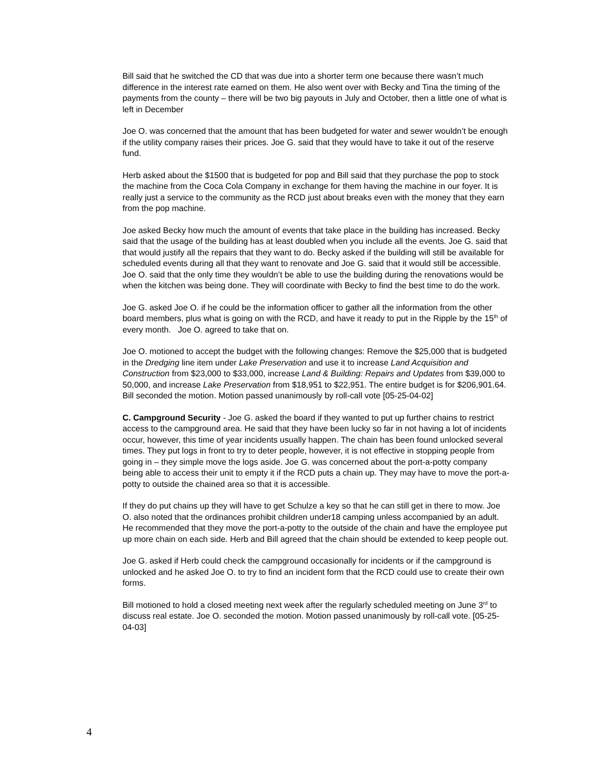Bill said that he switched the CD that was due into a shorter term one because there wasn’t much difference in the interest rate earned on them. He also went over with Becky and Tina the timing of the payments from the county – there will be two big payouts in July and October, then a little one of what is left in December
Joe O. was concerned that the amount that has been budgeted for water and sewer wouldn’t be enough if the utility company raises their prices. Joe G. said that they would have to take it out of the reserve fund.
Herb asked about the $1500 that is budgeted for pop and Bill said that they purchase the pop to stock the machine from the Coca Cola Company in exchange for them having the machine in our foyer. It is really just a service to the community as the RCD just about breaks even with the money that they earn from the pop machine.
Joe asked Becky how much the amount of events that take place in the building has increased. Becky said that the usage of the building has at least doubled when you include all the events. Joe G. said that that would justify all the repairs that they want to do. Becky asked if the building will still be available for scheduled events during all that they want to renovate and Joe G. said that it would still be accessible. Joe O. said that the only time they wouldn’t be able to use the building during the renovations would be when the kitchen was being done. They will coordinate with Becky to find the best time to do the work.
Joe G. asked Joe O. if he could be the information officer to gather all the information from the other board members, plus what is going on with the RCD, and have it ready to put in the Ripple by the 15<sup>th</sup> of every month. Joe O. agreed to take that on.
Joe O. motioned to accept the budget with the following changes: Remove the $25,000 that is budgeted in the Dredging line item under Lake Preservation and use it to increase Land Acquisition and Construction from $23,000 to $33,000, increase Land & Building: Repairs and Updates from $39,000 to 50,000, and increase Lake Preservation from $18,951 to $22,951. The entire budget is for $206,901.64. Bill seconded the motion. Motion passed unanimously by roll-call vote [05-25-04-02]
C. Campground Security - Joe G. asked the board if they wanted to put up further chains to restrict access to the campground area. He said that they have been lucky so far in not having a lot of incidents occur, however, this time of year incidents usually happen. The chain has been found unlocked several times. They put logs in front to try to deter people, however, it is not effective in stopping people from going in – they simple move the logs aside. Joe G. was concerned about the port-a-potty company being able to access their unit to empty it if the RCD puts a chain up. They may have to move the port-a-potty to outside the chained area so that it is accessible.
If they do put chains up they will have to get Schulze a key so that he can still get in there to mow. Joe O. also noted that the ordinances prohibit children under18 camping unless accompanied by an adult. He recommended that they move the port-a-potty to the outside of the chain and have the employee put up more chain on each side. Herb and Bill agreed that the chain should be extended to keep people out.
Joe G. asked if Herb could check the campground occasionally for incidents or if the campground is unlocked and he asked Joe O. to try to find an incident form that the RCD could use to create their own forms.
Bill motioned to hold a closed meeting next week after the regularly scheduled meeting on June 3<sup>rd</sup> to discuss real estate. Joe O. seconded the motion. Motion passed unanimously by roll-call vote. [05-25-04-03]
4